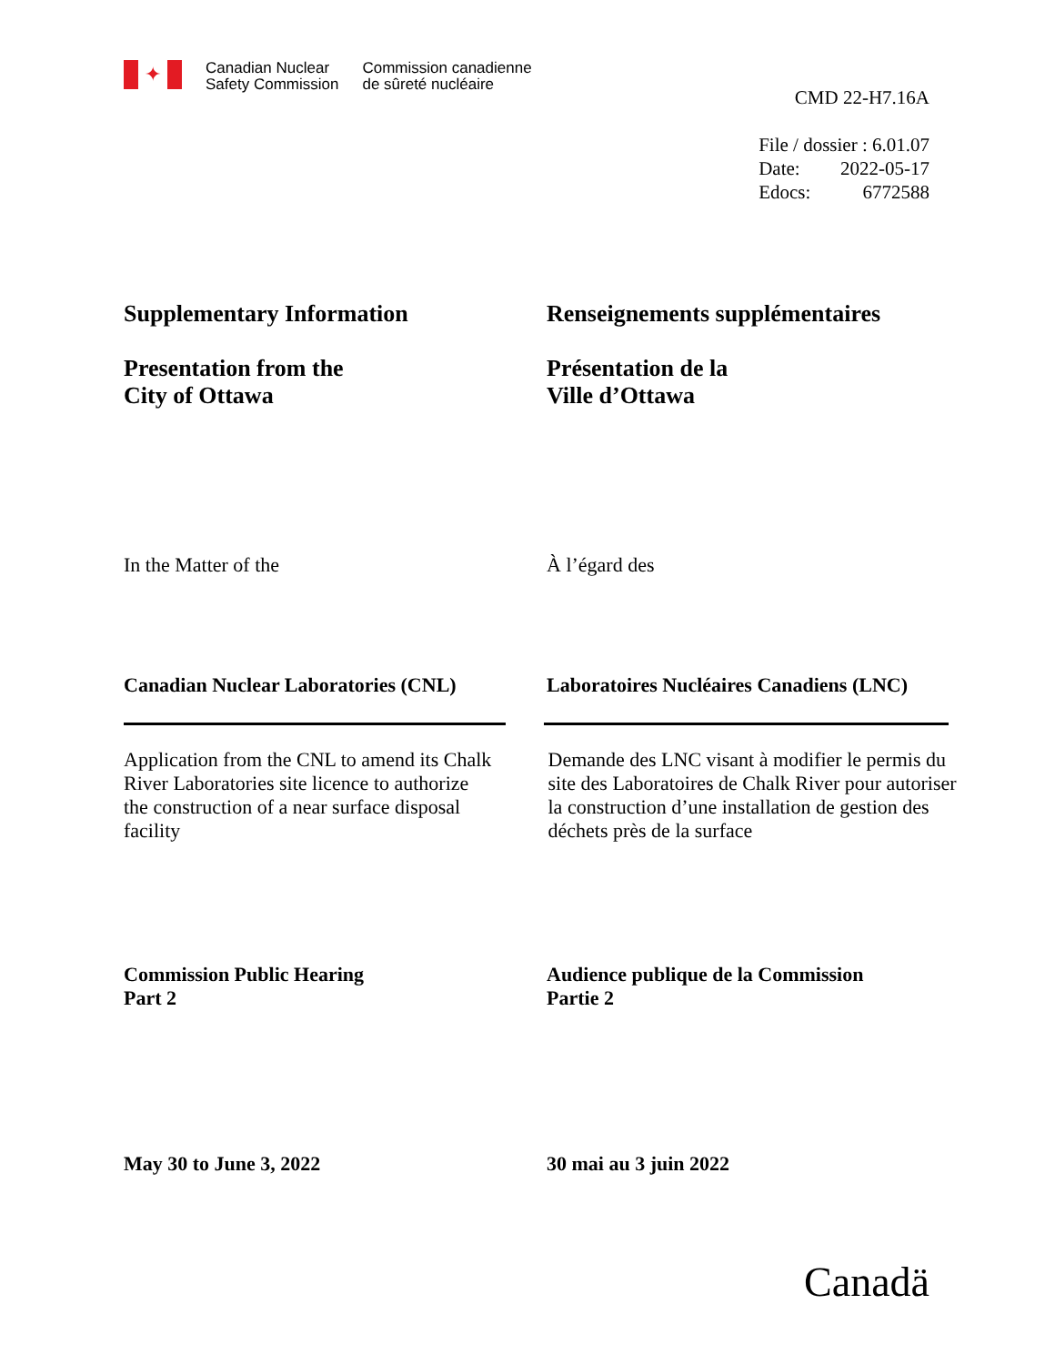✦
Canadian Nuclear
Safety Commission
Commission canadienne
de sûreté nucléaire
CMD 22-H7.16A
File / dossier : 6.01.07
Date: 2022-05-17
Edocs: 6772588
Supplementary Information
Presentation from the
City of Ottawa
Renseignements supplémentaires
Présentation de la
Ville d’Ottawa
In the Matter of the À l’égard des
Canadian Nuclear Laboratories (CNL) Laboratoires Nucléaires Canadiens (LNC)
Application from the CNL to amend its Chalk River Laboratories site licence to authorize the construction of a near surface disposal facility
Demande des LNC visant à modifier le permis du site des Laboratoires de Chalk River pour autoriser la construction d’une installation de gestion des déchets près de la surface
Commission Public Hearing
Part 2
Audience publique de la Commission
Partie 2
May 30 to June 3, 2022 30 mai au 3 juin 2022
Canadä